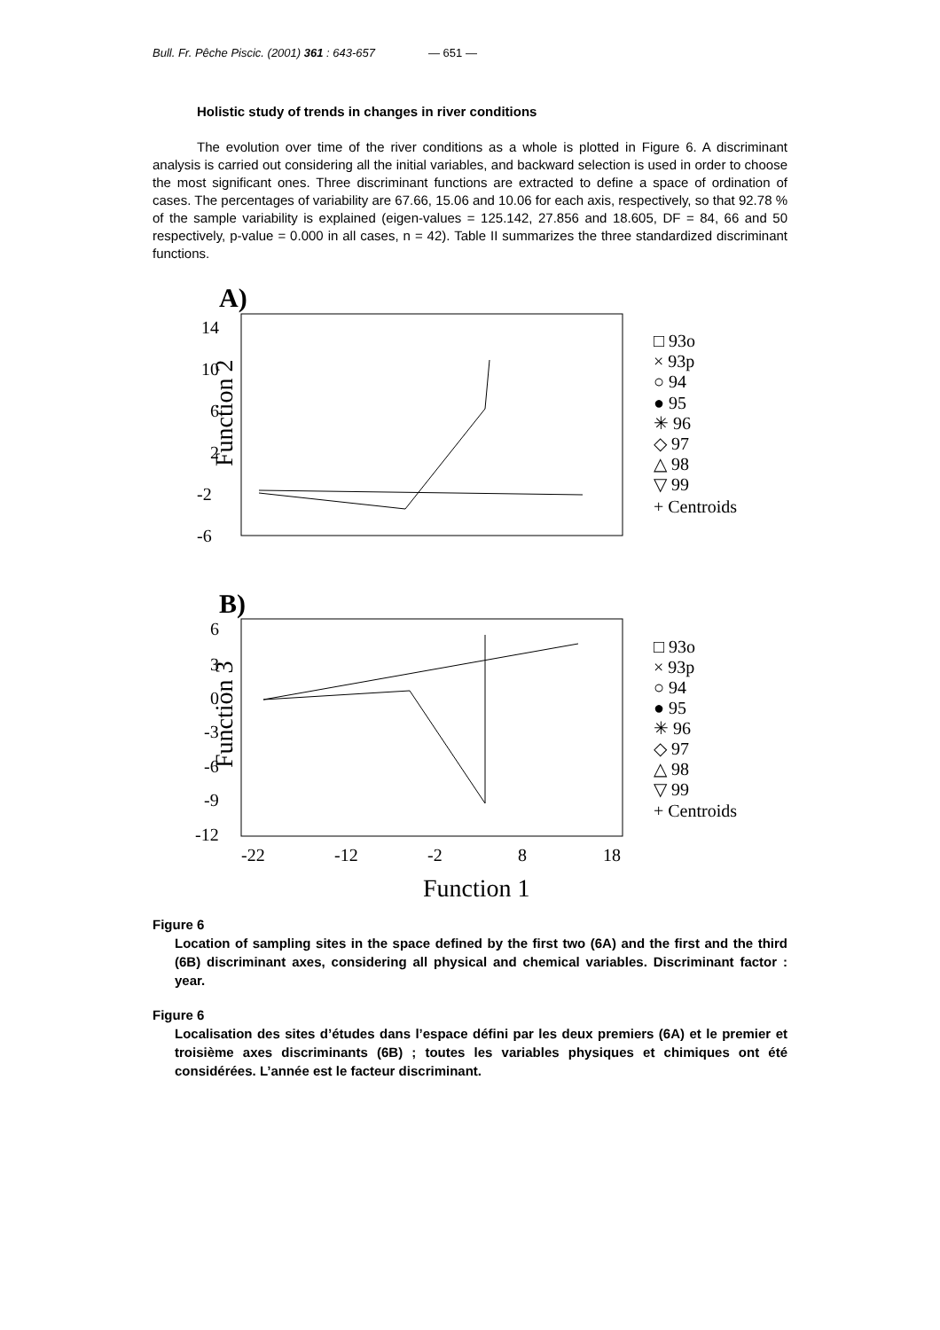Bull. Fr. Pêche Piscic. (2001) 361 : 643-657 — 651 —
Holistic study of trends in changes in river conditions
The evolution over time of the river conditions as a whole is plotted in Figure 6. A discriminant analysis is carried out considering all the initial variables, and backward selection is used in order to choose the most significant ones. Three discriminant functions are extracted to define a space of ordination of cases. The percentages of variability are 67.66, 15.06 and 10.06 for each axis, respectively, so that 92.78 % of the sample variability is explained (eigen-values = 125.142, 27.856 and 18.605, DF = 84, 66 and 50 respectively, p-value = 0.000 in all cases, n = 42). Table II summarizes the three standardized discriminant functions.
A)
14
10
6
2
-2
-6
Function 2
□ 93o
× 93p
○ 94
● 95
✳ 96
◇ 97
△ 98
▽ 99
+ Centroids
B)
6
3
0
-3
-6
-9
-12
Function 3
□ 93o
× 93p
○ 94
● 95
✳ 96
◇ 97
△ 98
▽ 99
+ Centroids
-22
-12
-2
8
18
Function 1
Figure 6
Location of sampling sites in the space defined by the first two (6A) and the first and the third (6B) discriminant axes, considering all physical and chemical variables. Discriminant factor : year.
Figure 6
Localisation des sites d’études dans l’espace défini par les deux premiers (6A) et le premier et troisième axes discriminants (6B) ; toutes les variables physiques et chimiques ont été considérées. L’année est le facteur discriminant.